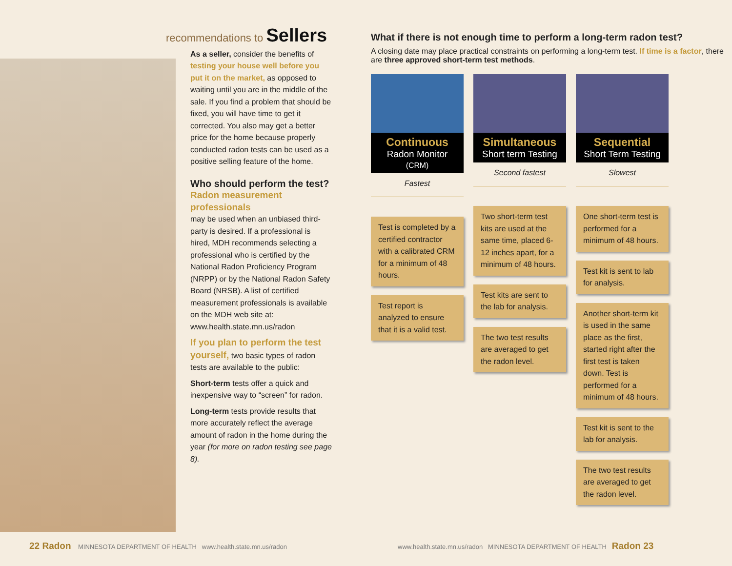recommendations to Sellers
As a seller, consider the benefits of testing your house well before you put it on the market, as opposed to waiting until you are in the middle of the sale. If you find a problem that should be fixed, you will have time to get it corrected. You also may get a better price for the home because properly conducted radon tests can be used as a positive selling feature of the home.
Who should perform the test?
Radon measurement professionals
may be used when an unbiased third-party is desired. If a professional is hired, MDH recommends selecting a professional who is certified by the National Radon Proficiency Program (NRPP) or by the National Radon Safety Board (NRSB). A list of certified measurement professionals is available on the MDH web site at: www.health.state.mn.us/radon
If you plan to perform the test yourself, two basic types of radon tests are available to the public:
Short-term tests offer a quick and inexpensive way to “screen” for radon.
Long-term tests provide results that more accurately reflect the average amount of radon in the home during the year (for more on radon testing see page 8).
22 Radon MINNESOTA DEPARTMENT OF HEALTH www.health.state.mn.us/radon
What if there is not enough time to perform a long-term radon test?
A closing date may place practical constraints on performing a long-term test. If time is a factor, there are three approved short-term test methods.
Continuous
Radon Monitor
(CRM)
Fastest
Test is completed by a certified contractor with a calibrated CRM for a minimum of 48 hours.
Test report is analyzed to ensure that it is a valid test.
Simultaneous
Short term Testing
Second fastest
Two short-term test kits are used at the same time, placed 6-12 inches apart, for a minimum of 48 hours.
Test kits are sent to the lab for analysis.
The two test results are averaged to get the radon level.
Sequential
Short Term Testing
Slowest
One short-term test is performed for a minimum of 48 hours.
Test kit is sent to lab for analysis.
Another short-term kit is used in the same place as the first, started right after the first test is taken down. Test is performed for a minimum of 48 hours.
Test kit is sent to the lab for analysis.
The two test results are averaged to get the radon level.
www.health.state.mn.us/radon MINNESOTA DEPARTMENT OF HEALTH Radon 23